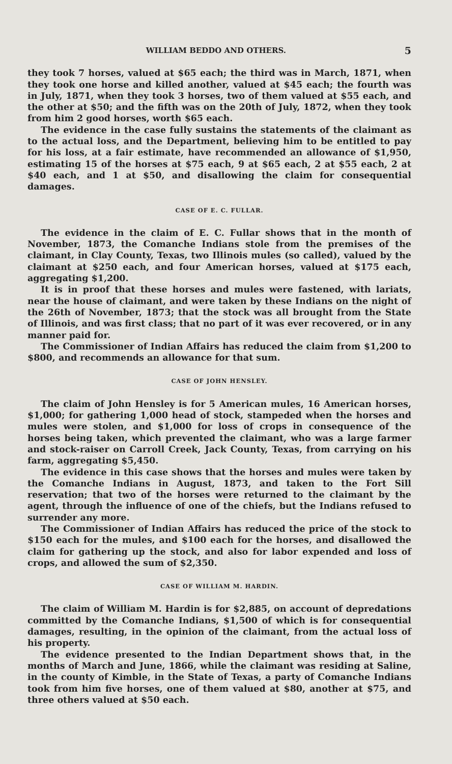WILLIAM BEDDO AND OTHERS. 5
they took 7 horses, valued at $65 each; the third was in March, 1871, when they took one horse and killed another, valued at $45 each; the fourth was in July, 1871, when they took 3 horses, two of them valued at $55 each, and the other at $50; and the fifth was on the 20th of July, 1872, when they took from him 2 good horses, worth $65 each.
The evidence in the case fully sustains the statements of the claimant as to the actual loss, and the Department, believing him to be entitled to pay for his loss, at a fair estimate, have recommended an allowance of $1,950, estimating 15 of the horses at $75 each, 9 at $65 each, 2 at $55 each, 2 at $40 each, and 1 at $50, and disallowing the claim for consequential damages.
CASE OF E. C. FULLAR.
The evidence in the claim of E. C. Fullar shows that in the month of November, 1873, the Comanche Indians stole from the premises of the claimant, in Clay County, Texas, two Illinois mules (so called), valued by the claimant at $250 each, and four American horses, valued at $175 each, aggregating $1,200.
It is in proof that these horses and mules were fastened, with lariats, near the house of claimant, and were taken by these Indians on the night of the 26th of November, 1873; that the stock was all brought from the State of Illinois, and was first class; that no part of it was ever recovered, or in any manner paid for.
The Commissioner of Indian Affairs has reduced the claim from $1,200 to $800, and recommends an allowance for that sum.
CASE OF JOHN HENSLEY.
The claim of John Hensley is for 5 American mules, 16 American horses, $1,000; for gathering 1,000 head of stock, stampeded when the horses and mules were stolen, and $1,000 for loss of crops in consequence of the horses being taken, which prevented the claimant, who was a large farmer and stock-raiser on Carroll Creek, Jack County, Texas, from carrying on his farm, aggregating $5,450.
The evidence in this case shows that the horses and mules were taken by the Comanche Indians in August, 1873, and taken to the Fort Sill reservation; that two of the horses were returned to the claimant by the agent, through the influence of one of the chiefs, but the Indians refused to surrender any more.
The Commissioner of Indian Affairs has reduced the price of the stock to $150 each for the mules, and $100 each for the horses, and disallowed the claim for gathering up the stock, and also for labor expended and loss of crops, and allowed the sum of $2,350.
CASE OF WILLIAM M. HARDIN.
The claim of William M. Hardin is for $2,885, on account of depredations committed by the Comanche Indians, $1,500 of which is for consequential damages, resulting, in the opinion of the claimant, from the actual loss of his property.
The evidence presented to the Indian Department shows that, in the months of March and June, 1866, while the claimant was residing at Saline, in the county of Kimble, in the State of Texas, a party of Comanche Indians took from him five horses, one of them valued at $80, another at $75, and three others valued at $50 each.